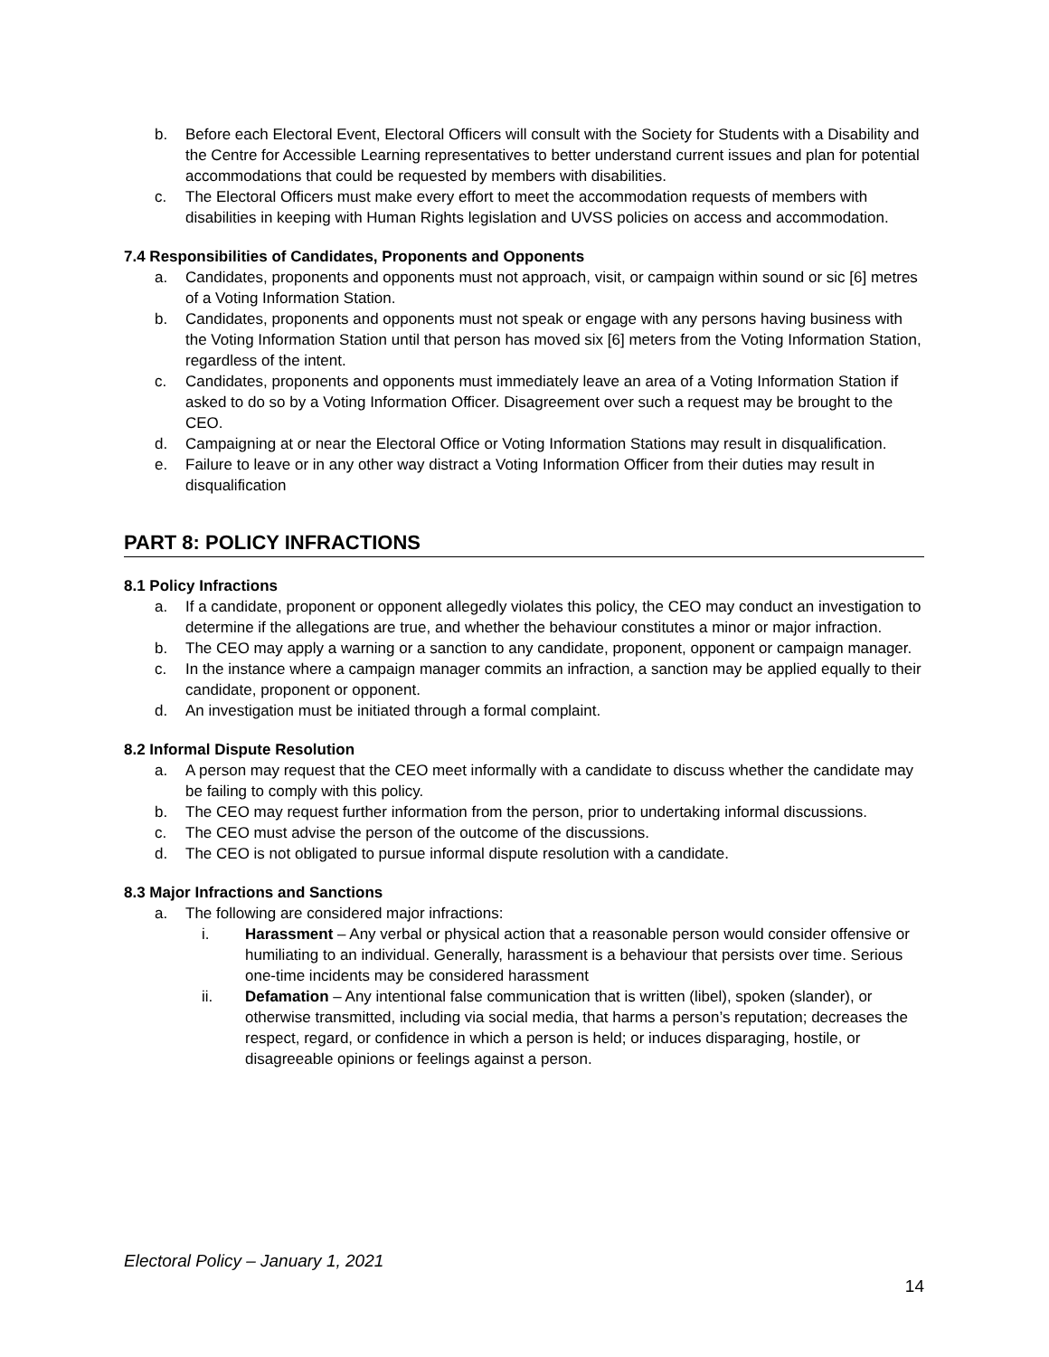b. Before each Electoral Event, Electoral Officers will consult with the Society for Students with a Disability and the Centre for Accessible Learning representatives to better understand current issues and plan for potential accommodations that could be requested by members with disabilities.
c. The Electoral Officers must make every effort to meet the accommodation requests of members with disabilities in keeping with Human Rights legislation and UVSS policies on access and accommodation.
7.4 Responsibilities of Candidates, Proponents and Opponents
a. Candidates, proponents and opponents must not approach, visit, or campaign within sound or sic [6] metres of a Voting Information Station.
b. Candidates, proponents and opponents must not speak or engage with any persons having business with the Voting Information Station until that person has moved six [6] meters from the Voting Information Station, regardless of the intent.
c. Candidates, proponents and opponents must immediately leave an area of a Voting Information Station if asked to do so by a Voting Information Officer. Disagreement over such a request may be brought to the CEO.
d. Campaigning at or near the Electoral Office or Voting Information Stations may result in disqualification.
e. Failure to leave or in any other way distract a Voting Information Officer from their duties may result in disqualification
PART 8: POLICY INFRACTIONS
8.1 Policy Infractions
a. If a candidate, proponent or opponent allegedly violates this policy, the CEO may conduct an investigation to determine if the allegations are true, and whether the behaviour constitutes a minor or major infraction.
b. The CEO may apply a warning or a sanction to any candidate, proponent, opponent or campaign manager.
c. In the instance where a campaign manager commits an infraction, a sanction may be applied equally to their candidate, proponent or opponent.
d. An investigation must be initiated through a formal complaint.
8.2 Informal Dispute Resolution
a. A person may request that the CEO meet informally with a candidate to discuss whether the candidate may be failing to comply with this policy.
b. The CEO may request further information from the person, prior to undertaking informal discussions.
c. The CEO must advise the person of the outcome of the discussions.
d. The CEO is not obligated to pursue informal dispute resolution with a candidate.
8.3 Major Infractions and Sanctions
a. The following are considered major infractions:
i. Harassment – Any verbal or physical action that a reasonable person would consider offensive or humiliating to an individual. Generally, harassment is a behaviour that persists over time. Serious one-time incidents may be considered harassment
ii. Defamation – Any intentional false communication that is written (libel), spoken (slander), or otherwise transmitted, including via social media, that harms a person’s reputation; decreases the respect, regard, or confidence in which a person is held; or induces disparaging, hostile, or disagreeable opinions or feelings against a person.
Electoral Policy – January 1, 2021
14